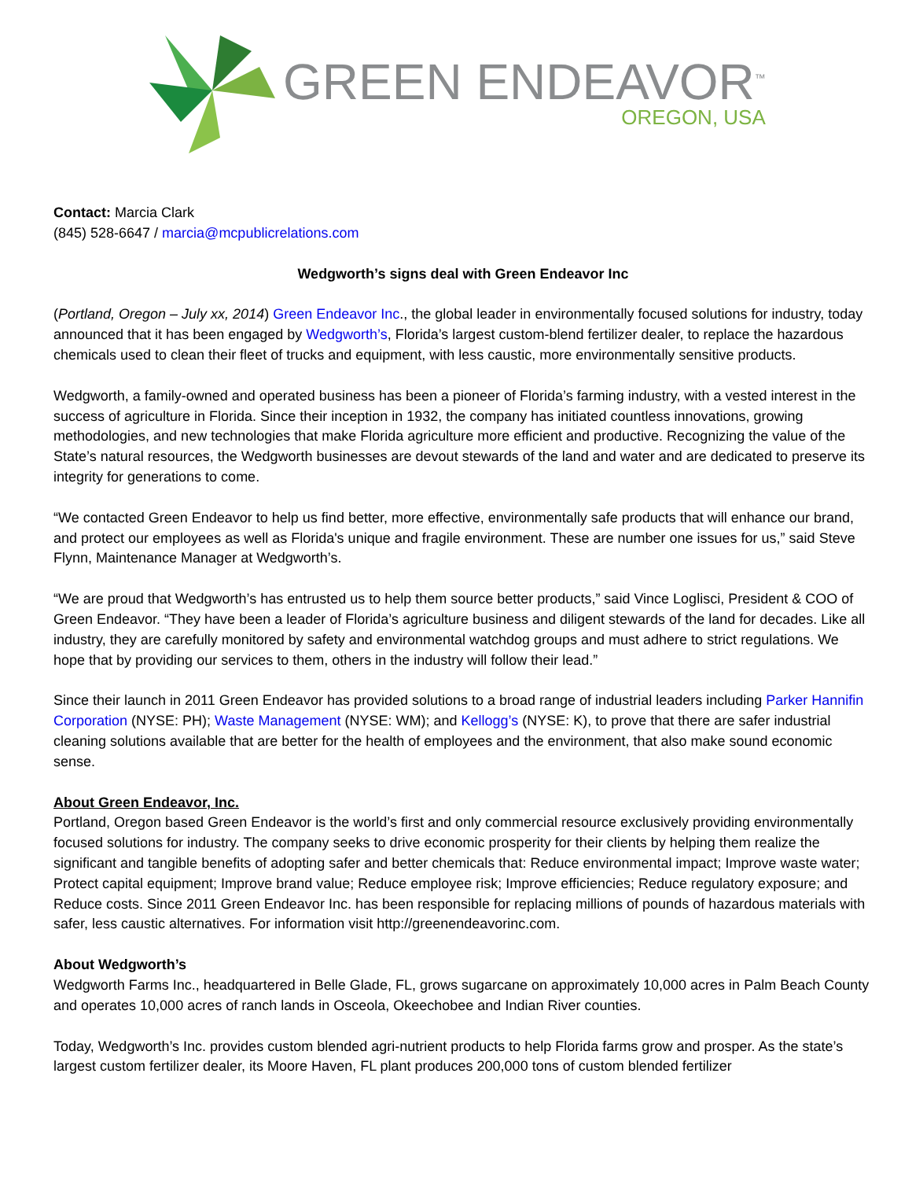GREEN ENDEAVOR<sup>™</sup>
OREGON, USA
Contact: Marcia Clark
(845) 528-6647 / marcia@mcpublicrelations.com
Wedgworth’s signs deal with Green Endeavor Inc
(Portland, Oregon – July xx, 2014) Green Endeavor Inc., the global leader in environmentally focused solutions for industry, today announced that it has been engaged by Wedgworth’s, Florida’s largest custom-blend fertilizer dealer, to replace the hazardous chemicals used to clean their fleet of trucks and equipment, with less caustic, more environmentally sensitive products.
Wedgworth, a family-owned and operated business has been a pioneer of Florida’s farming industry, with a vested interest in the success of agriculture in Florida. Since their inception in 1932, the company has initiated countless innovations, growing methodologies, and new technologies that make Florida agriculture more efficient and productive. Recognizing the value of the State’s natural resources, the Wedgworth businesses are devout stewards of the land and water and are dedicated to preserve its integrity for generations to come.
“We contacted Green Endeavor to help us find better, more effective, environmentally safe products that will enhance our brand, and protect our employees as well as Florida's unique and fragile environment. These are number one issues for us,” said Steve Flynn, Maintenance Manager at Wedgworth’s.
“We are proud that Wedgworth’s has entrusted us to help them source better products,” said Vince Loglisci, President & COO of Green Endeavor. “They have been a leader of Florida’s agriculture business and diligent stewards of the land for decades. Like all industry, they are carefully monitored by safety and environmental watchdog groups and must adhere to strict regulations. We hope that by providing our services to them, others in the industry will follow their lead.”
Since their launch in 2011 Green Endeavor has provided solutions to a broad range of industrial leaders including Parker Hannifin Corporation (NYSE: PH); Waste Management (NYSE: WM); and Kellogg’s (NYSE: K), to prove that there are safer industrial cleaning solutions available that are better for the health of employees and the environment, that also make sound economic sense.
About Green Endeavor, Inc.
Portland, Oregon based Green Endeavor is the world’s first and only commercial resource exclusively providing environmentally focused solutions for industry. The company seeks to drive economic prosperity for their clients by helping them realize the significant and tangible benefits of adopting safer and better chemicals that: Reduce environmental impact; Improve waste water; Protect capital equipment; Improve brand value; Reduce employee risk; Improve efficiencies; Reduce regulatory exposure; and Reduce costs. Since 2011 Green Endeavor Inc. has been responsible for replacing millions of pounds of hazardous materials with safer, less caustic alternatives. For information visit http://greenendeavorinc.com.
About Wedgworth’s
Wedgworth Farms Inc., headquartered in Belle Glade, FL, grows sugarcane on approximately 10,000 acres in Palm Beach County and operates 10,000 acres of ranch lands in Osceola, Okeechobee and Indian River counties.
Today, Wedgworth’s Inc. provides custom blended agri-nutrient products to help Florida farms grow and prosper. As the state’s largest custom fertilizer dealer, its Moore Haven, FL plant produces 200,000 tons of custom blended fertilizer